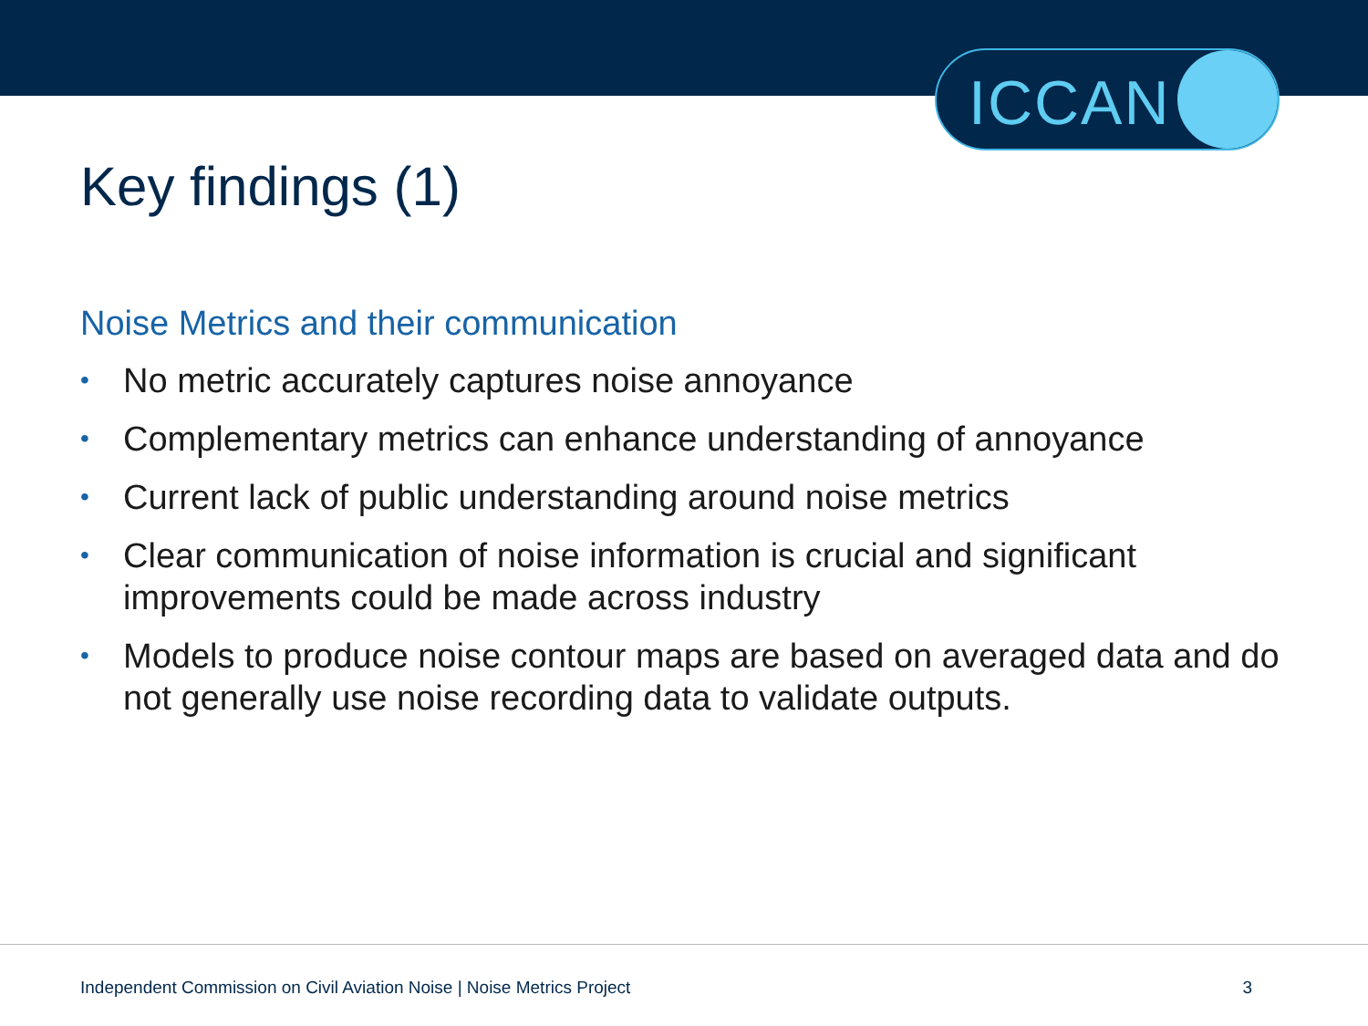ICCAN
Key findings (1)
Noise Metrics and their communication
• No metric accurately captures noise annoyance
• Complementary metrics can enhance understanding of annoyance
• Current lack of public understanding around noise metrics
• Clear communication of noise information is crucial and significant improvements could be made across industry
• Models to produce noise contour maps are based on averaged data and do not generally use noise recording data to validate outputs.
Independent Commission on Civil Aviation Noise | Noise Metrics Project 3